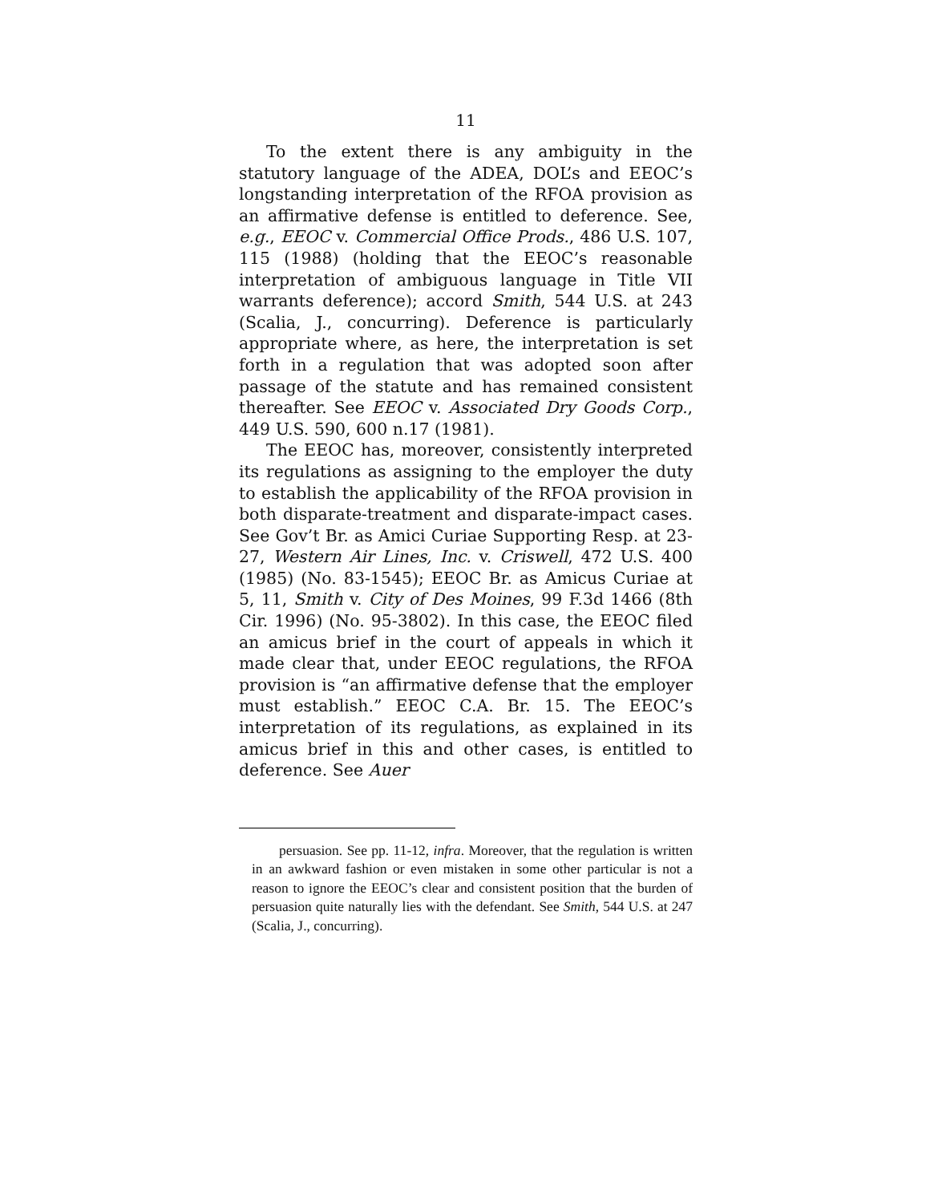11
To the extent there is any ambiguity in the statutory language of the ADEA, DOL’s and EEOC’s longstanding interpretation of the RFOA provision as an affirmative defense is entitled to deference. See, e.g., EEOC v. Commercial Office Prods., 486 U.S. 107, 115 (1988) (holding that the EEOC’s reasonable interpretation of ambiguous language in Title VII warrants deference); accord Smith, 544 U.S. at 243 (Scalia, J., concurring). Deference is particularly appropriate where, as here, the interpretation is set forth in a regulation that was adopted soon after passage of the statute and has remained consistent thereafter. See EEOC v. Associated Dry Goods Corp., 449 U.S. 590, 600 n.17 (1981).
The EEOC has, moreover, consistently interpreted its regulations as assigning to the employer the duty to establish the applicability of the RFOA provision in both disparate-treatment and disparate-impact cases. See Gov’t Br. as Amici Curiae Supporting Resp. at 23-27, Western Air Lines, Inc. v. Criswell, 472 U.S. 400 (1985) (No. 83-1545); EEOC Br. as Amicus Curiae at 5, 11, Smith v. City of Des Moines, 99 F.3d 1466 (8th Cir. 1996) (No. 95-3802). In this case, the EEOC filed an amicus brief in the court of appeals in which it made clear that, under EEOC regulations, the RFOA provision is “an affirmative defense that the employer must establish.” EEOC C.A. Br. 15. The EEOC’s interpretation of its regulations, as explained in its amicus brief in this and other cases, is entitled to deference. See Auer
persuasion. See pp. 11-12, infra. Moreover, that the regulation is written in an awkward fashion or even mistaken in some other particular is not a reason to ignore the EEOC’s clear and consistent position that the burden of persuasion quite naturally lies with the defendant. See Smith, 544 U.S. at 247 (Scalia, J., concurring).